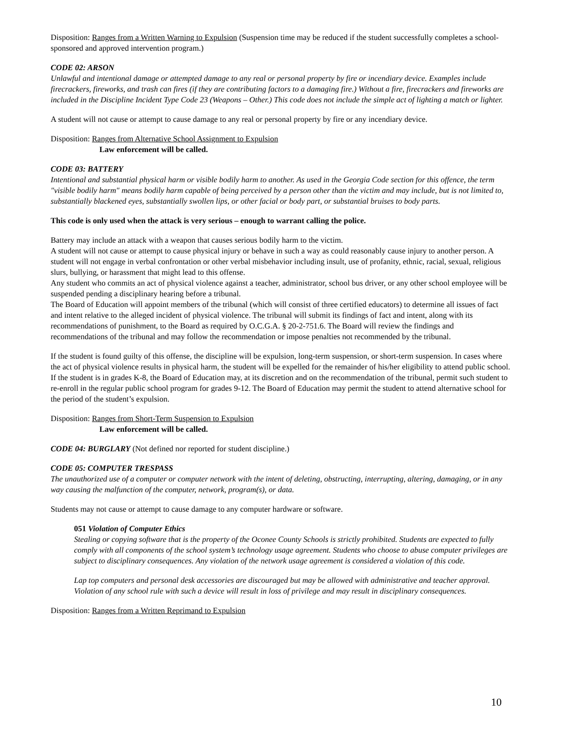Disposition: Ranges from a Written Warning to Expulsion (Suspension time may be reduced if the student successfully completes a school-sponsored and approved intervention program.)
CODE 02: ARSON
Unlawful and intentional damage or attempted damage to any real or personal property by fire or incendiary device. Examples include firecrackers, fireworks, and trash can fires (if they are contributing factors to a damaging fire.) Without a fire, firecrackers and fireworks are included in the Discipline Incident Type Code 23 (Weapons – Other.) This code does not include the simple act of lighting a match or lighter.
A student will not cause or attempt to cause damage to any real or personal property by fire or any incendiary device.
Disposition: Ranges from Alternative School Assignment to Expulsion
Law enforcement will be called.
CODE 03: BATTERY
Intentional and substantial physical harm or visible bodily harm to another. As used in the Georgia Code section for this offence, the term "visible bodily harm" means bodily harm capable of being perceived by a person other than the victim and may include, but is not limited to, substantially blackened eyes, substantially swollen lips, or other facial or body part, or substantial bruises to body parts.
This code is only used when the attack is very serious – enough to warrant calling the police.
Battery may include an attack with a weapon that causes serious bodily harm to the victim.
A student will not cause or attempt to cause physical injury or behave in such a way as could reasonably cause injury to another person. A student will not engage in verbal confrontation or other verbal misbehavior including insult, use of profanity, ethnic, racial, sexual, religious slurs, bullying, or harassment that might lead to this offense.
Any student who commits an act of physical violence against a teacher, administrator, school bus driver, or any other school employee will be suspended pending a disciplinary hearing before a tribunal.
The Board of Education will appoint members of the tribunal (which will consist of three certified educators) to determine all issues of fact and intent relative to the alleged incident of physical violence. The tribunal will submit its findings of fact and intent, along with its recommendations of punishment, to the Board as required by O.C.G.A. § 20-2-751.6. The Board will review the findings and recommendations of the tribunal and may follow the recommendation or impose penalties not recommended by the tribunal.
If the student is found guilty of this offense, the discipline will be expulsion, long-term suspension, or short-term suspension. In cases where the act of physical violence results in physical harm, the student will be expelled for the remainder of his/her eligibility to attend public school. If the student is in grades K-8, the Board of Education may, at its discretion and on the recommendation of the tribunal, permit such student to re-enroll in the regular public school program for grades 9-12. The Board of Education may permit the student to attend alternative school for the period of the student’s expulsion.
Disposition: Ranges from Short-Term Suspension to Expulsion
Law enforcement will be called.
CODE 04: BURGLARY (Not defined nor reported for student discipline.)
CODE 05: COMPUTER TRESPASS
The unauthorized use of a computer or computer network with the intent of deleting, obstructing, interrupting, altering, damaging, or in any way causing the malfunction of the computer, network, program(s), or data.
Students may not cause or attempt to cause damage to any computer hardware or software.
051 Violation of Computer Ethics
Stealing or copying software that is the property of the Oconee County Schools is strictly prohibited. Students are expected to fully comply with all components of the school system’s technology usage agreement. Students who choose to abuse computer privileges are subject to disciplinary consequences. Any violation of the network usage agreement is considered a violation of this code.
Lap top computers and personal desk accessories are discouraged but may be allowed with administrative and teacher approval. Violation of any school rule with such a device will result in loss of privilege and may result in disciplinary consequences.
Disposition: Ranges from a Written Reprimand to Expulsion
10